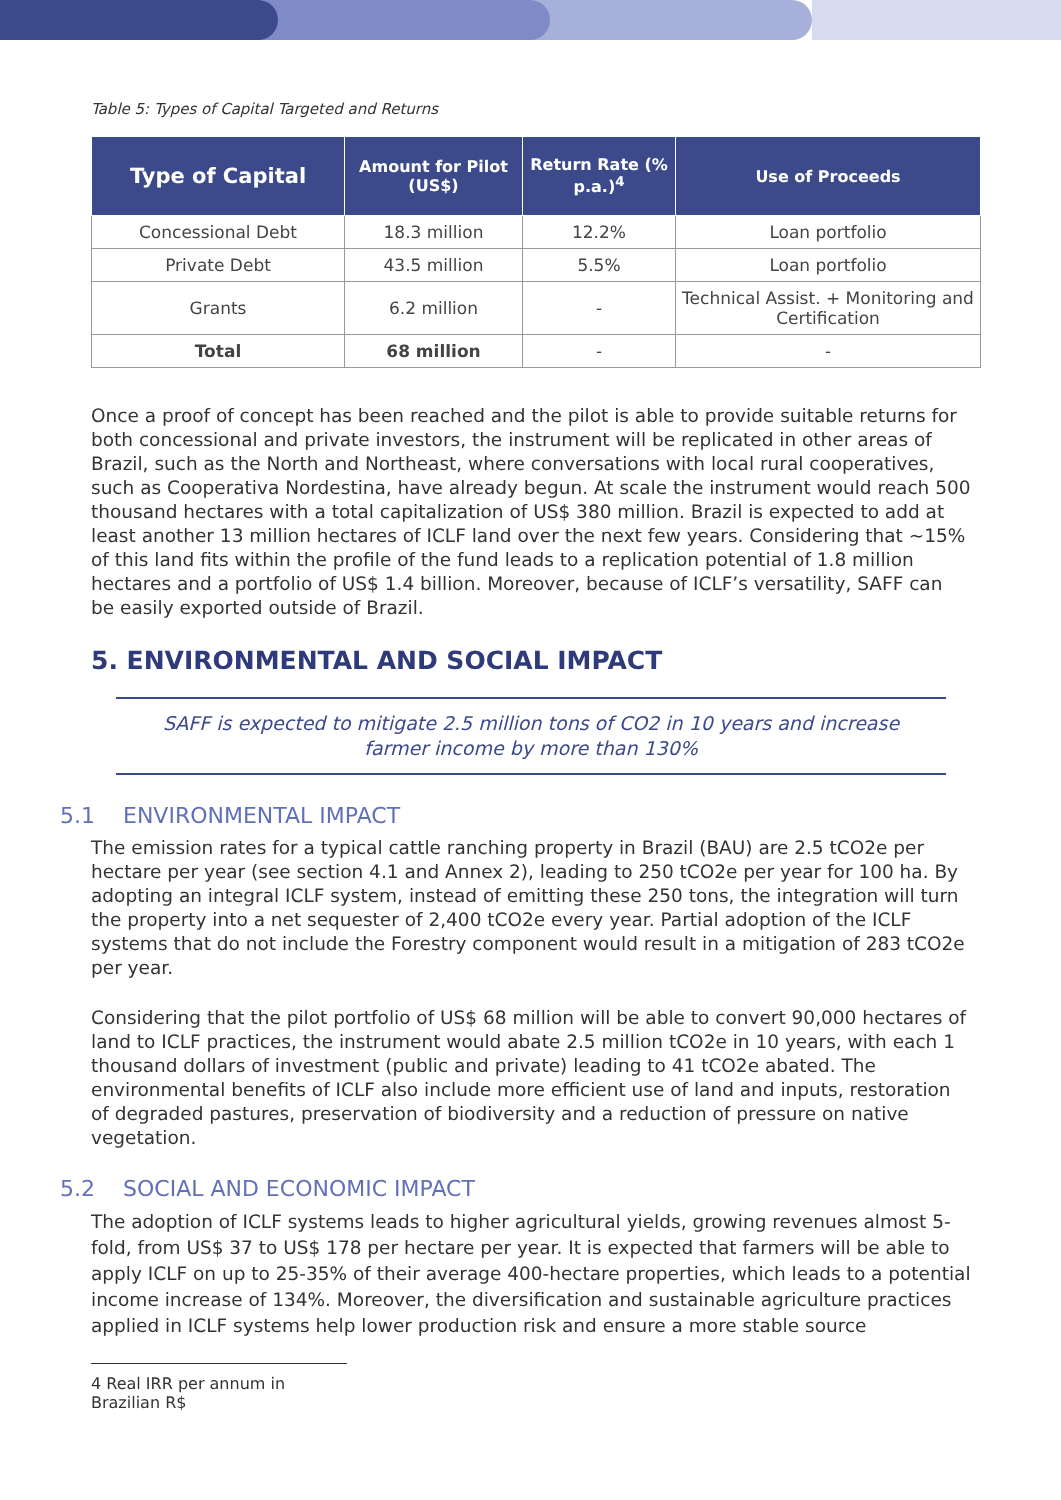Table 5: Types of Capital Targeted and Returns
| Type of Capital | Amount for Pilot (US$) | Return Rate (% p.a.)<sup>4</sup> | Use of Proceeds |
| --- | --- | --- | --- |
| Concessional Debt | 18.3 million | 12.2% | Loan portfolio |
| Private Debt | 43.5 million | 5.5% | Loan portfolio |
| Grants | 6.2 million | - | Technical Assist. + Monitoring and Certification |
| Total | 68 million | - | - |
Once a proof of concept has been reached and the pilot is able to provide suitable returns for both concessional and private investors, the instrument will be replicated in other areas of Brazil, such as the North and Northeast, where conversations with local rural cooperatives, such as Cooperativa Nordestina, have already begun. At scale the instrument would reach 500 thousand hectares with a total capitalization of US$ 380 million. Brazil is expected to add at least another 13 million hectares of ICLF land over the next few years. Considering that ~15% of this land fits within the profile of the fund leads to a replication potential of 1.8 million hectares and a portfolio of US$ 1.4 billion. Moreover, because of ICLF’s versatility, SAFF can be easily exported outside of Brazil.
5. ENVIRONMENTAL AND SOCIAL IMPACT
SAFF is expected to mitigate 2.5 million tons of CO2 in 10 years and increase farmer income by more than 130%
5.1 ENVIRONMENTAL IMPACT
The emission rates for a typical cattle ranching property in Brazil (BAU) are 2.5 tCO2e per hectare per year (see section 4.1 and Annex 2), leading to 250 tCO2e per year for 100 ha. By adopting an integral ICLF system, instead of emitting these 250 tons, the integration will turn the property into a net sequester of 2,400 tCO2e every year. Partial adoption of the ICLF systems that do not include the Forestry component would result in a mitigation of 283 tCO2e per year.
Considering that the pilot portfolio of US$ 68 million will be able to convert 90,000 hectares of land to ICLF practices, the instrument would abate 2.5 million tCO2e in 10 years, with each 1 thousand dollars of investment (public and private) leading to 41 tCO2e abated. The environmental benefits of ICLF also include more efficient use of land and inputs, restoration of degraded pastures, preservation of biodiversity and a reduction of pressure on native vegetation.
5.2 SOCIAL AND ECONOMIC IMPACT
The adoption of ICLF systems leads to higher agricultural yields, growing revenues almost 5-fold, from US$ 37 to US$ 178 per hectare per year. It is expected that farmers will be able to apply ICLF on up to 25-35% of their average 400-hectare properties, which leads to a potential income increase of 134%. Moreover, the diversification and sustainable agriculture practices applied in ICLF systems help lower production risk and ensure a more stable source
4 Real IRR per annum in Brazilian R$